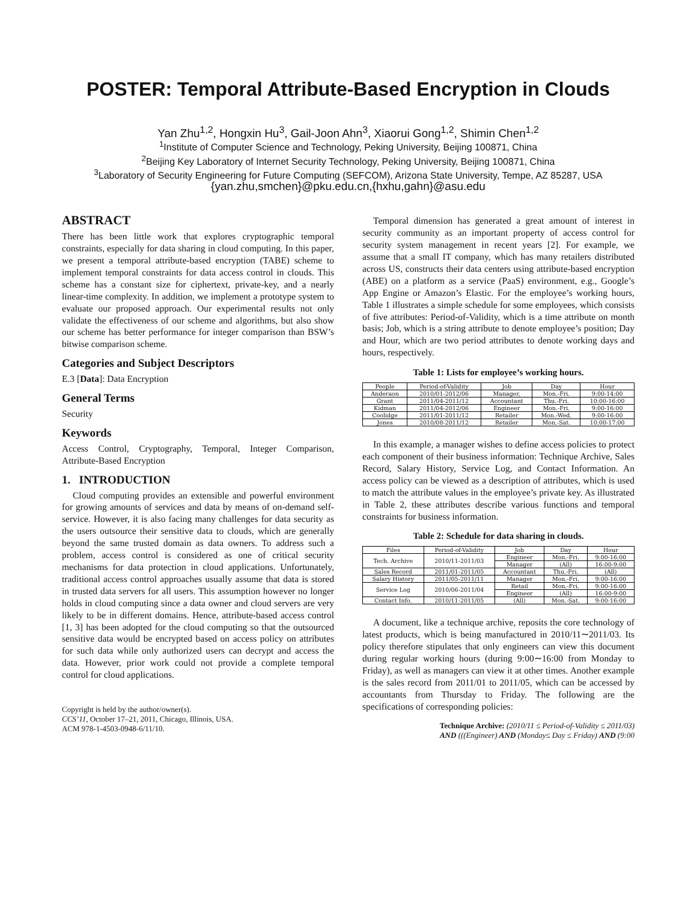POSTER: Temporal Attribute-Based Encryption in Clouds
Yan Zhu<sup>1,2</sup>, Hongxin Hu<sup>3</sup>, Gail-Joon Ahn<sup>3</sup>, Xiaorui Gong<sup>1,2</sup>, Shimin Chen<sup>1,2</sup>
<sup>1</sup> Institute of Computer Science and Technology, Peking University, Beijing 100871, China
<sup>2</sup> Beijing Key Laboratory of Internet Security Technology, Peking University, Beijing 100871, China
<sup>3</sup> Laboratory of Security Engineering for Future Computing (SEFCOM), Arizona State University, Tempe, AZ 85287, USA
{yan.zhu,smchen}@pku.edu.cn,{hxhu,gahn}@asu.edu
ABSTRACT
There has been little work that explores cryptographic temporal constraints, especially for data sharing in cloud computing. In this paper, we present a temporal attribute-based encryption (TABE) scheme to implement temporal constraints for data access control in clouds. This scheme has a constant size for ciphertext, private-key, and a nearly linear-time complexity. In addition, we implement a prototype system to evaluate our proposed approach. Our experimental results not only validate the effectiveness of our scheme and algorithms, but also show our scheme has better performance for integer comparison than BSW’s bitwise comparison scheme.
Categories and Subject Descriptors
E.3 [Data]: Data Encryption
General Terms
Security
Keywords
Access Control, Cryptography, Temporal, Integer Comparison, Attribute-Based Encryption
1. INTRODUCTION
Cloud computing provides an extensible and powerful environment for growing amounts of services and data by means of on-demand self-service. However, it is also facing many challenges for data security as the users outsource their sensitive data to clouds, which are generally beyond the same trusted domain as data owners. To address such a problem, access control is considered as one of critical security mechanisms for data protection in cloud applications. Unfortunately, traditional access control approaches usually assume that data is stored in trusted data servers for all users. This assumption however no longer holds in cloud computing since a data owner and cloud servers are very likely to be in different domains. Hence, attribute-based access control [1, 3] has been adopted for the cloud computing so that the outsourced sensitive data would be encrypted based on access policy on attributes for such data while only authorized users can decrypt and access the data. However, prior work could not provide a complete temporal control for cloud applications.
Copyright is held by the author/owner(s).
CCS’11, October 17–21, 2011, Chicago, Illinois, USA.
ACM 978-1-4503-0948-6/11/10.
Temporal dimension has generated a great amount of interest in security community as an important property of access control for security system management in recent years [2]. For example, we assume that a small IT company, which has many retailers distributed across US, constructs their data centers using attribute-based encryption (ABE) on a platform as a service (PaaS) environment, e.g., Google’s App Engine or Amazon’s Elastic. For the employee’s working hours, Table 1 illustrates a simple schedule for some employees, which consists of five attributes: Period-of-Validity, which is a time attribute on month basis; Job, which is a string attribute to denote employee’s position; Day and Hour, which are two period attributes to denote working days and hours, respectively.
Table 1: Lists for employee’s working hours.
| People | Period-of-Validity | Job | Day | Hour |
| --- | --- | --- | --- | --- |
| Anderaon | 2010/01-2012/06 | Manager, | Mon.-Fri. | 9:00-14:00 |
| Grant | 2011/04-2011/12 | Accountant | Thu.-Fri. | 10:00-16:00 |
| Kidman | 2011/04-2012/06 | Engineer | Mon.-Fri. | 9:00-16:00 |
| Coolidge | 2011/01-2011/12 | Retailer | Mon.-Wed. | 9:00-16:00 |
| Jones | 2010/08-2011/12 | Retailer | Mon.-Sat. | 10:00-17:00 |
In this example, a manager wishes to define access policies to protect each component of their business information: Technique Archive, Sales Record, Salary History, Service Log, and Contact Information. An access policy can be viewed as a description of attributes, which is used to match the attribute values in the employee’s private key. As illustrated in Table 2, these attributes describe various functions and temporal constraints for business information.
Table 2: Schedule for data sharing in clouds.
| Files | Period-of-Validity | Job | Day | Hour |
| --- | --- | --- | --- | --- |
| Tech. Archive | 2010/11-2011/03 | Engineer | Mon.-Fri. | 9:00-16:00 |
| | | Manager | (All) | 16:00-9:00 |
| Sales Record | 2011/01-2011/05 | Accountant | Thu.-Fri. | (All) |
| Salary History | 2011/05-2011/11 | Manager | Mon.-Fri. | 9:00-16:00 |
| Service Log | 2010/06-2011/04 | Retail | Mon.-Fri. | 9:00-16:00 |
| | | Engineer | (All) | 16:00-9:00 |
| Contact Info. | 2010/11-2011/05 | (All) | Mon.-Sat. | 9:00-16:00 |
A document, like a technique archive, reposits the core technology of latest products, which is being manufactured in 2010/11∼2011/03. Its policy therefore stipulates that only engineers can view this document during regular working hours (during 9:00∼16:00 from Monday to Friday), as well as managers can view it at other times. Another example is the sales record from 2011/01 to 2011/05, which can be accessed by accountants from Thursday to Friday. The following are the specifications of corresponding policies:
Technique Archive: (2010/11 ≤ Period-of-Validity ≤ 2011/03)
AND (((Engineer) AND (Monday≤ Day ≤ Friday) AND (9:00